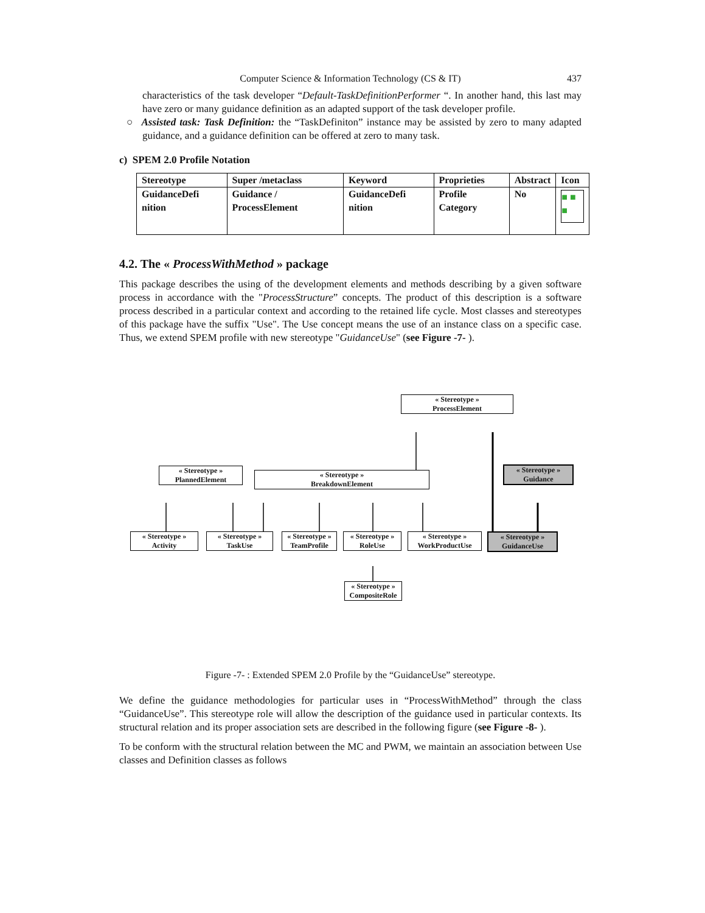Computer Science & Information Technology (CS & IT) 437
characteristics of the task developer “Default-TaskDefinitionPerformer “. In another hand, this last may have zero or many guidance definition as an adapted support of the task developer profile.
○ Assisted task: Task Definition: the “TaskDefiniton” instance may be assisted by zero to many adapted guidance, and a guidance definition can be offered at zero to many task.
c) SPEM 2.0 Profile Notation
| Stereotype | Super /metaclass | Keyword | Proprieties | Abstract | Icon |
| --- | --- | --- | --- | --- | --- |
| GuidanceDefi nition | Guidance / ProcessElement | GuidanceDefi nition | Profile Category | No | ■ ■ ■ |
4.2. The « ProcessWithMethod » package
This package describes the using of the development elements and methods describing by a given software process in accordance with the "ProcessStructure” concepts. The product of this description is a software process described in a particular context and according to the retained life cycle. Most classes and stereotypes of this package have the suffix "Use". The Use concept means the use of an instance class on a specific case. Thus, we extend SPEM profile with new stereotype "GuidanceUse" (see Figure -7- ).
« Stereotype »
ProcessElement
« Stereotype »
PlannedElement
« Stereotype »
BreakdownElement
« Stereotype »
Guidance
« Stereotype »
Activity
« Stereotype »
TaskUse
« Stereotype »
TeamProfile
« Stereotype »
RoleUse
« Stereotype »
WorkProductUse
« Stereotype »
GuidanceUse
« Stereotype »
CompositeRole
Figure -7- : Extended SPEM 2.0 Profile by the “GuidanceUse” stereotype.
We define the guidance methodologies for particular uses in “ProcessWithMethod” through the class “GuidanceUse”. This stereotype role will allow the description of the guidance used in particular contexts. Its structural relation and its proper association sets are described in the following figure (see Figure -8- ).
To be conform with the structural relation between the MC and PWM, we maintain an association between Use classes and Definition classes as follows